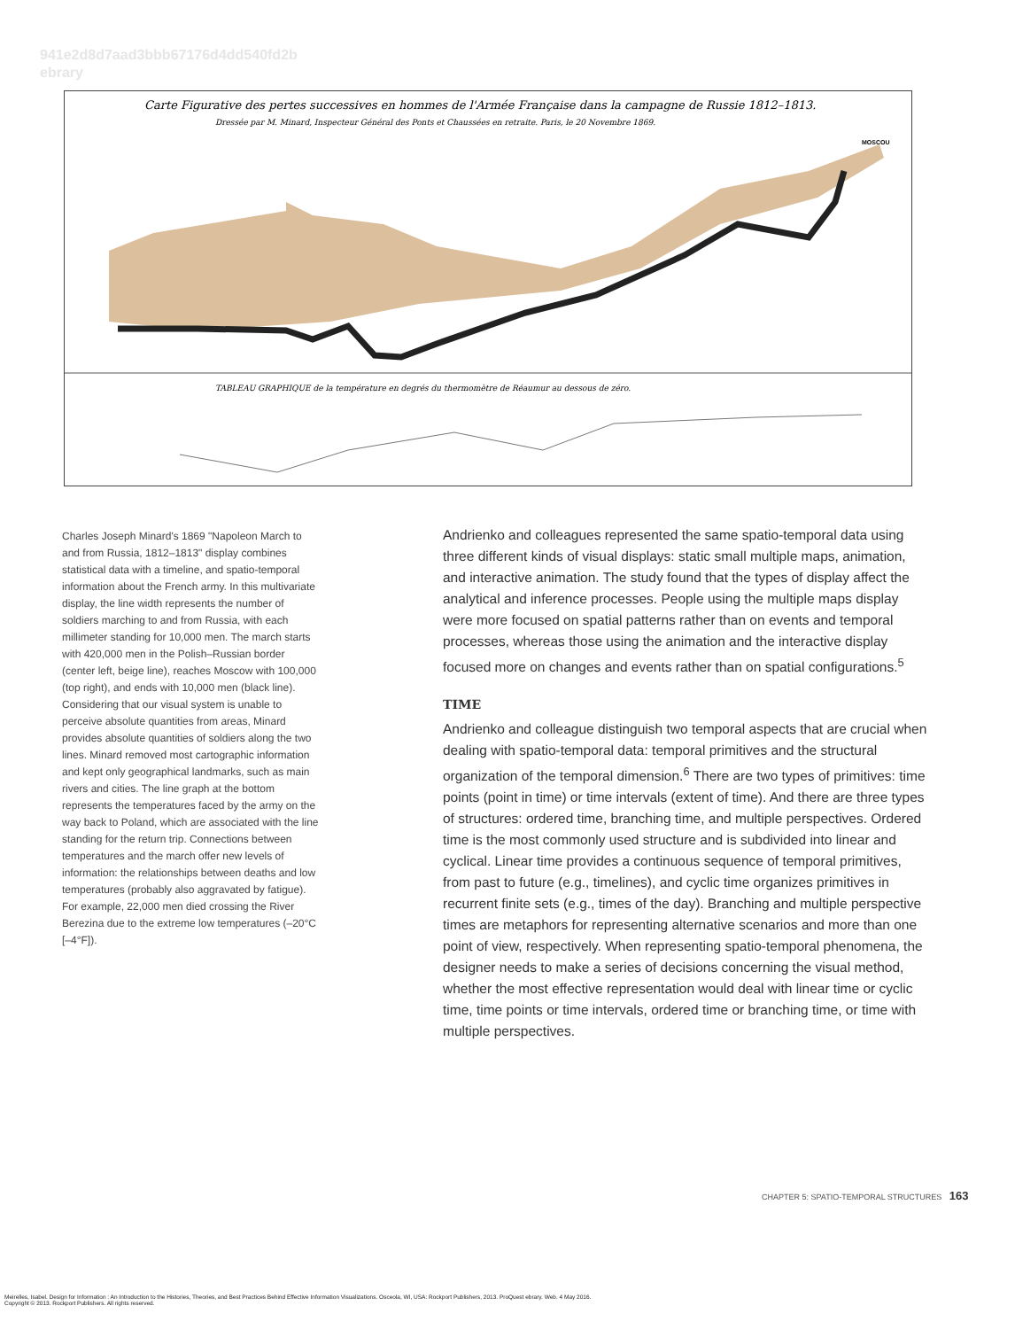941e2d8d7aad3bbb67176d4dd540fd2b
ebrary
Carte Figurative des pertes successives en hommes de l'Armée Française dans la campagne de Russie 1812–1813.
Dressée par M. Minard, Inspecteur Général des Ponts et Chaussées en retraite. Paris, le 20 Novembre 1869.
TABLEAU GRAPHIQUE de la température en degrés du thermomètre de Réaumur au dessous de zéro.
MOSCOU
Charles Joseph Minard's 1869 "Napoleon March to and from Russia, 1812–1813" display combines statistical data with a timeline, and spatio-temporal information about the French army. In this multivariate display, the line width represents the number of soldiers marching to and from Russia, with each millimeter standing for 10,000 men. The march starts with 420,000 men in the Polish–Russian border (center left, beige line), reaches Moscow with 100,000 (top right), and ends with 10,000 men (black line). Considering that our visual system is unable to perceive absolute quantities from areas, Minard provides absolute quantities of soldiers along the two lines. Minard removed most cartographic information and kept only geographical landmarks, such as main rivers and cities. The line graph at the bottom represents the temperatures faced by the army on the way back to Poland, which are associated with the line standing for the return trip. Connections between temperatures and the march offer new levels of information: the relationships between deaths and low temperatures (probably also aggravated by fatigue). For example, 22,000 men died crossing the River Berezina due to the extreme low temperatures (–20°C [–4°F]).
Andrienko and colleagues represented the same spatio-temporal data using three different kinds of visual displays: static small multiple maps, animation, and interactive animation. The study found that the types of display affect the analytical and inference processes. People using the multiple maps display were more focused on spatial patterns rather than on events and temporal processes, whereas those using the animation and the interactive display focused more on changes and events rather than on spatial configurations.<sup>5</sup>
TIME
Andrienko and colleague distinguish two temporal aspects that are crucial when dealing with spatio-temporal data: temporal primitives and the structural organization of the temporal dimension.<sup>6</sup> There are two types of primitives: time points (point in time) or time intervals (extent of time). And there are three types of structures: ordered time, branching time, and multiple perspectives. Ordered time is the most commonly used structure and is subdivided into linear and cyclical. Linear time provides a continuous sequence of temporal primitives, from past to future (e.g., timelines), and cyclic time organizes primitives in recurrent finite sets (e.g., times of the day). Branching and multiple perspective times are metaphors for representing alternative scenarios and more than one point of view, respectively. When representing spatio-temporal phenomena, the designer needs to make a series of decisions concerning the visual method, whether the most effective representation would deal with linear time or cyclic time, time points or time intervals, ordered time or branching time, or time with multiple perspectives.
CHAPTER 5: SPATIO-TEMPORAL STRUCTURES 163
Meirelles, Isabel. Design for Information : An Introduction to the Histories, Theories, and Best Practices Behind Effective Information Visualizations. Osceola, WI, USA: Rockport Publishers, 2013. ProQuest ebrary. Web. 4 May 2016.
Copyright © 2013. Rockport Publishers. All rights reserved.